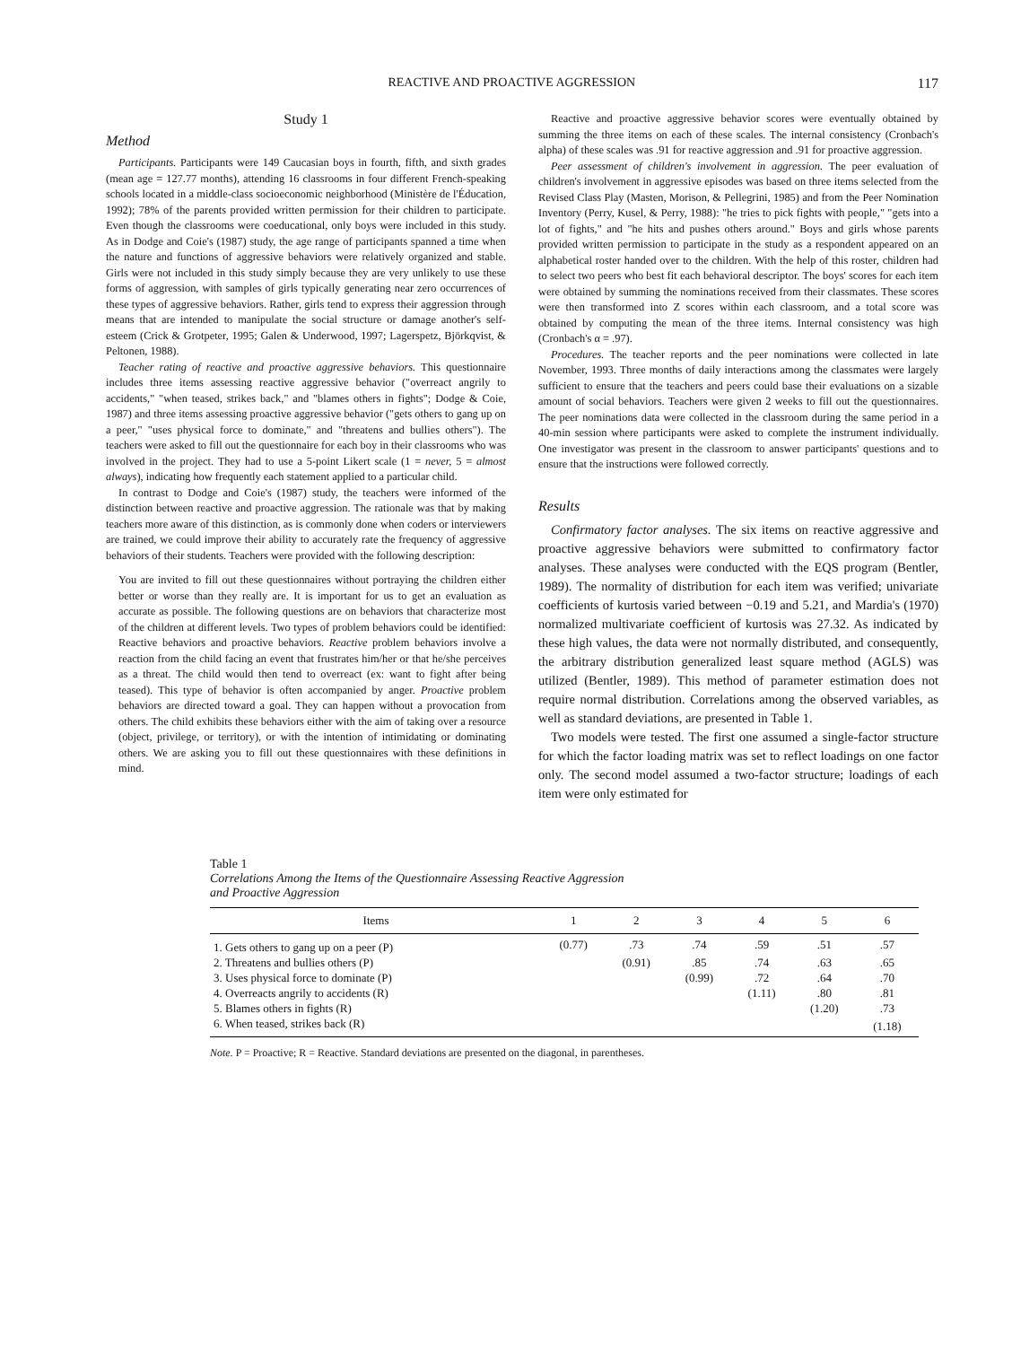REACTIVE AND PROACTIVE AGGRESSION 117
Study 1
Method
Participants. Participants were 149 Caucasian boys in fourth, fifth, and sixth grades (mean age = 127.77 months), attending 16 classrooms in four different French-speaking schools located in a middle-class socioeconomic neighborhood (Ministère de l'Éducation, 1992); 78% of the parents provided written permission for their children to participate. Even though the classrooms were coeducational, only boys were included in this study. As in Dodge and Coie's (1987) study, the age range of participants spanned a time when the nature and functions of aggressive behaviors were relatively organized and stable. Girls were not included in this study simply because they are very unlikely to use these forms of aggression, with samples of girls typically generating near zero occurrences of these types of aggressive behaviors. Rather, girls tend to express their aggression through means that are intended to manipulate the social structure or damage another's self-esteem (Crick & Grotpeter, 1995; Galen & Underwood, 1997; Lagerspetz, Björkqvist, & Peltonen, 1988).
Teacher rating of reactive and proactive aggressive behaviors. This questionnaire includes three items assessing reactive aggressive behavior ("overreact angrily to accidents," "when teased, strikes back," and "blames others in fights"; Dodge & Coie, 1987) and three items assessing proactive aggressive behavior ("gets others to gang up on a peer," "uses physical force to dominate," and "threatens and bullies others"). The teachers were asked to fill out the questionnaire for each boy in their classrooms who was involved in the project. They had to use a 5-point Likert scale (1 = never, 5 = almost always), indicating how frequently each statement applied to a particular child.
In contrast to Dodge and Coie's (1987) study, the teachers were informed of the distinction between reactive and proactive aggression. The rationale was that by making teachers more aware of this distinction, as is commonly done when coders or interviewers are trained, we could improve their ability to accurately rate the frequency of aggressive behaviors of their students. Teachers were provided with the following description:
You are invited to fill out these questionnaires without portraying the children either better or worse than they really are. It is important for us to get an evaluation as accurate as possible. The following questions are on behaviors that characterize most of the children at different levels. Two types of problem behaviors could be identified: Reactive behaviors and proactive behaviors. Reactive problem behaviors involve a reaction from the child facing an event that frustrates him/her or that he/she perceives as a threat. The child would then tend to overreact (ex: want to fight after being teased). This type of behavior is often accompanied by anger. Proactive problem behaviors are directed toward a goal. They can happen without a provocation from others. The child exhibits these behaviors either with the aim of taking over a resource (object, privilege, or territory), or with the intention of intimidating or dominating others. We are asking you to fill out these questionnaires with these definitions in mind.
Reactive and proactive aggressive behavior scores were eventually obtained by summing the three items on each of these scales. The internal consistency (Cronbach's alpha) of these scales was .91 for reactive aggression and .91 for proactive aggression.
Peer assessment of children's involvement in aggression. The peer evaluation of children's involvement in aggressive episodes was based on three items selected from the Revised Class Play (Masten, Morison, & Pellegrini, 1985) and from the Peer Nomination Inventory (Perry, Kusel, & Perry, 1988): "he tries to pick fights with people," "gets into a lot of fights," and "he hits and pushes others around." Boys and girls whose parents provided written permission to participate in the study as a respondent appeared on an alphabetical roster handed over to the children. With the help of this roster, children had to select two peers who best fit each behavioral descriptor. The boys' scores for each item were obtained by summing the nominations received from their classmates. These scores were then transformed into Z scores within each classroom, and a total score was obtained by computing the mean of the three items. Internal consistency was high (Cronbach's α = .97).
Procedures. The teacher reports and the peer nominations were collected in late November, 1993. Three months of daily interactions among the classmates were largely sufficient to ensure that the teachers and peers could base their evaluations on a sizable amount of social behaviors. Teachers were given 2 weeks to fill out the questionnaires. The peer nominations data were collected in the classroom during the same period in a 40-min session where participants were asked to complete the instrument individually. One investigator was present in the classroom to answer participants' questions and to ensure that the instructions were followed correctly.
Results
Confirmatory factor analyses. The six items on reactive aggressive and proactive aggressive behaviors were submitted to confirmatory factor analyses. These analyses were conducted with the EQS program (Bentler, 1989). The normality of distribution for each item was verified; univariate coefficients of kurtosis varied between −0.19 and 5.21, and Mardia's (1970) normalized multivariate coefficient of kurtosis was 27.32. As indicated by these high values, the data were not normally distributed, and consequently, the arbitrary distribution generalized least square method (AGLS) was utilized (Bentler, 1989). This method of parameter estimation does not require normal distribution. Correlations among the observed variables, as well as standard deviations, are presented in Table 1.
Two models were tested. The first one assumed a single-factor structure for which the factor loading matrix was set to reflect loadings on one factor only. The second model assumed a two-factor structure; loadings of each item were only estimated for
Table 1
Correlations Among the Items of the Questionnaire Assessing Reactive Aggression
and Proactive Aggression
| Items | 1 | 2 | 3 | 4 | 5 | 6 |
| --- | --- | --- | --- | --- | --- | --- |
| 1. Gets others to gang up on a peer (P) | (0.77) | .73 | .74 | .59 | .51 | .57 |
| 2. Threatens and bullies others (P) | | (0.91) | .85 | .74 | .63 | .65 |
| 3. Uses physical force to dominate (P) | | | (0.99) | .72 | .64 | .70 |
| 4. Overreacts angrily to accidents (R) | | | | (1.11) | .80 | .81 |
| 5. Blames others in fights (R) | | | | | (1.20) | .73 |
| 6. When teased, strikes back (R) | | | | | | (1.18) |
Note. P = Proactive; R = Reactive. Standard deviations are presented on the diagonal, in parentheses.